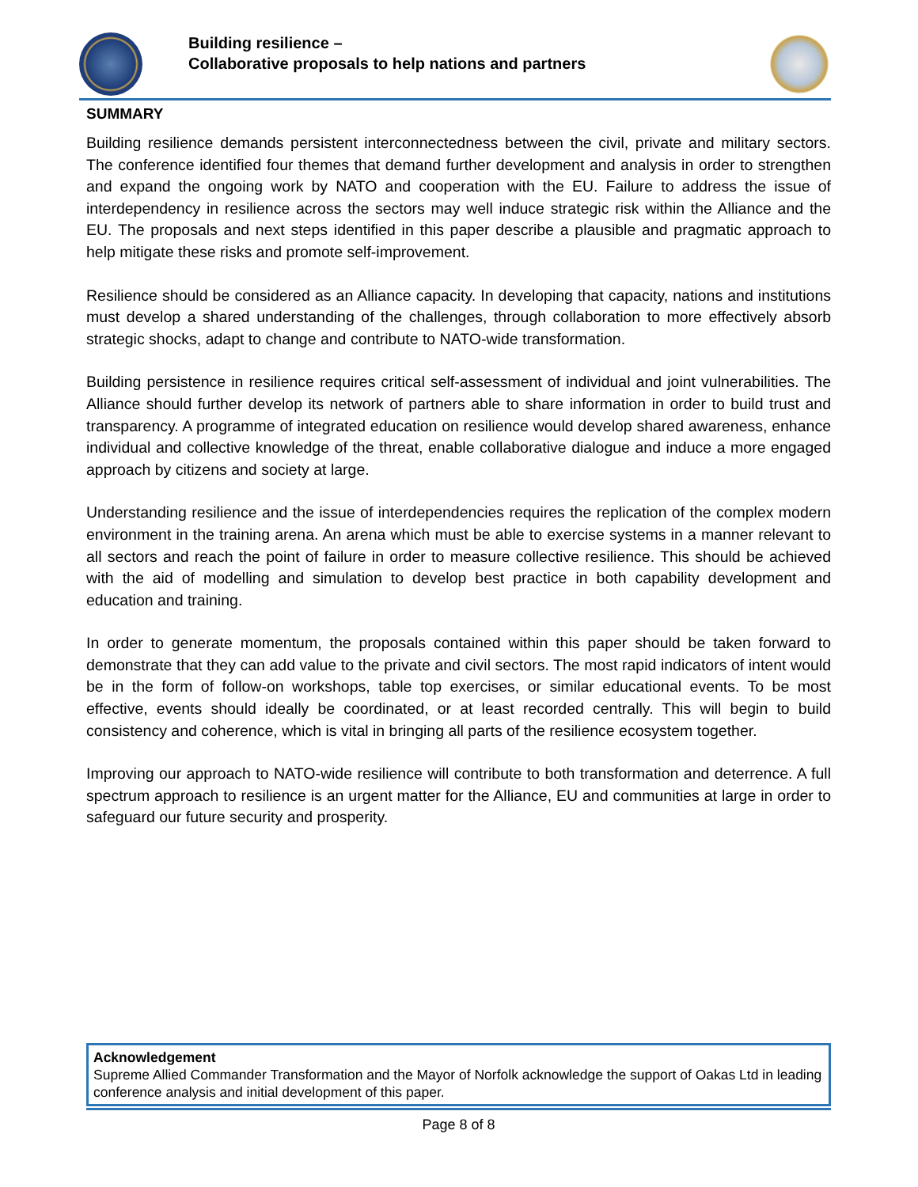Building resilience –
Collaborative proposals to help nations and partners
SUMMARY
Building resilience demands persistent interconnectedness between the civil, private and military sectors. The conference identified four themes that demand further development and analysis in order to strengthen and expand the ongoing work by NATO and cooperation with the EU. Failure to address the issue of interdependency in resilience across the sectors may well induce strategic risk within the Alliance and the EU. The proposals and next steps identified in this paper describe a plausible and pragmatic approach to help mitigate these risks and promote self-improvement.
Resilience should be considered as an Alliance capacity. In developing that capacity, nations and institutions must develop a shared understanding of the challenges, through collaboration to more effectively absorb strategic shocks, adapt to change and contribute to NATO-wide transformation.
Building persistence in resilience requires critical self-assessment of individual and joint vulnerabilities. The Alliance should further develop its network of partners able to share information in order to build trust and transparency. A programme of integrated education on resilience would develop shared awareness, enhance individual and collective knowledge of the threat, enable collaborative dialogue and induce a more engaged approach by citizens and society at large.
Understanding resilience and the issue of interdependencies requires the replication of the complex modern environment in the training arena. An arena which must be able to exercise systems in a manner relevant to all sectors and reach the point of failure in order to measure collective resilience. This should be achieved with the aid of modelling and simulation to develop best practice in both capability development and education and training.
In order to generate momentum, the proposals contained within this paper should be taken forward to demonstrate that they can add value to the private and civil sectors. The most rapid indicators of intent would be in the form of follow-on workshops, table top exercises, or similar educational events. To be most effective, events should ideally be coordinated, or at least recorded centrally. This will begin to build consistency and coherence, which is vital in bringing all parts of the resilience ecosystem together.
Improving our approach to NATO-wide resilience will contribute to both transformation and deterrence. A full spectrum approach to resilience is an urgent matter for the Alliance, EU and communities at large in order to safeguard our future security and prosperity.
Acknowledgement
Supreme Allied Commander Transformation and the Mayor of Norfolk acknowledge the support of Oakas Ltd in leading conference analysis and initial development of this paper.
Page 8 of 8